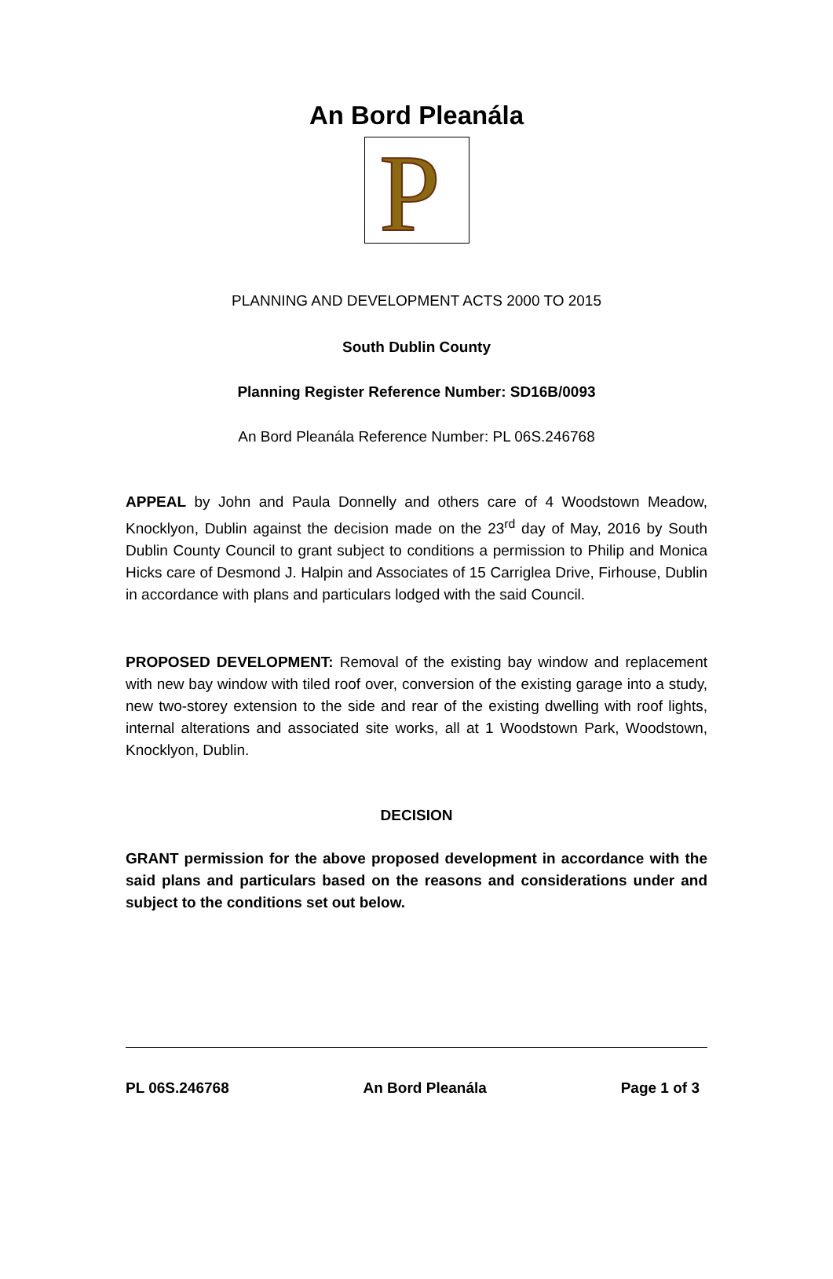An Bord Pleanála
P
PLANNING AND DEVELOPMENT ACTS 2000 TO 2015
South Dublin County
Planning Register Reference Number: SD16B/0093
An Bord Pleanála Reference Number: PL 06S.246768
APPEAL by John and Paula Donnelly and others care of 4 Woodstown Meadow, Knocklyon, Dublin against the decision made on the 23<sup>rd</sup> day of May, 2016 by South Dublin County Council to grant subject to conditions a permission to Philip and Monica Hicks care of Desmond J. Halpin and Associates of 15 Carriglea Drive, Firhouse, Dublin in accordance with plans and particulars lodged with the said Council.
PROPOSED DEVELOPMENT: Removal of the existing bay window and replacement with new bay window with tiled roof over, conversion of the existing garage into a study, new two-storey extension to the side and rear of the existing dwelling with roof lights, internal alterations and associated site works, all at 1 Woodstown Park, Woodstown, Knocklyon, Dublin.
DECISION
GRANT permission for the above proposed development in accordance with the said plans and particulars based on the reasons and considerations under and subject to the conditions set out below.
PL 06S.246768 An Bord Pleanála Page 1 of 3